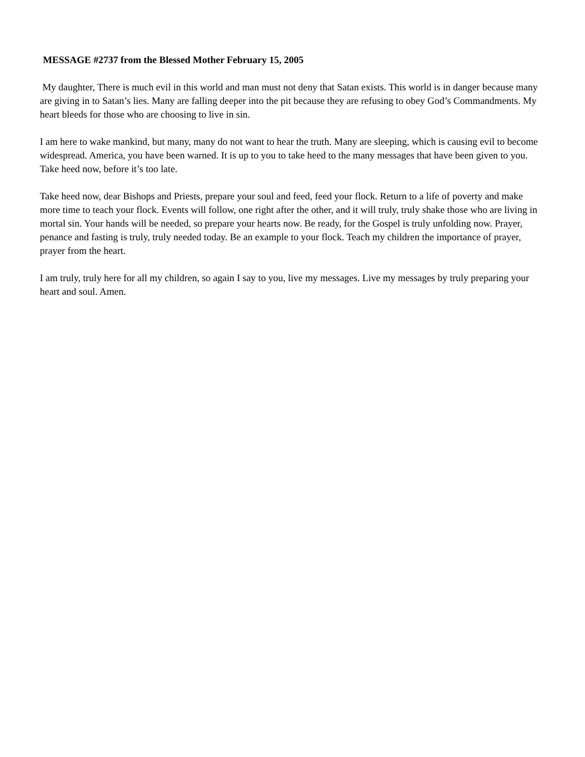MESSAGE #2737 from the Blessed Mother February 15, 2005
My daughter, There is much evil in this world and man must not deny that Satan exists. This world is in danger because many are giving in to Satan’s lies. Many are falling deeper into the pit because they are refusing to obey God’s Commandments. My heart bleeds for those who are choosing to live in sin.
I am here to wake mankind, but many, many do not want to hear the truth. Many are sleeping, which is causing evil to become widespread. America, you have been warned. It is up to you to take heed to the many messages that have been given to you. Take heed now, before it’s too late.
Take heed now, dear Bishops and Priests, prepare your soul and feed, feed your flock. Return to a life of poverty and make more time to teach your flock. Events will follow, one right after the other, and it will truly, truly shake those who are living in mortal sin. Your hands will be needed, so prepare your hearts now. Be ready, for the Gospel is truly unfolding now. Prayer, penance and fasting is truly, truly needed today. Be an example to your flock. Teach my children the importance of prayer, prayer from the heart.
I am truly, truly here for all my children, so again I say to you, live my messages. Live my messages by truly preparing your heart and soul. Amen.